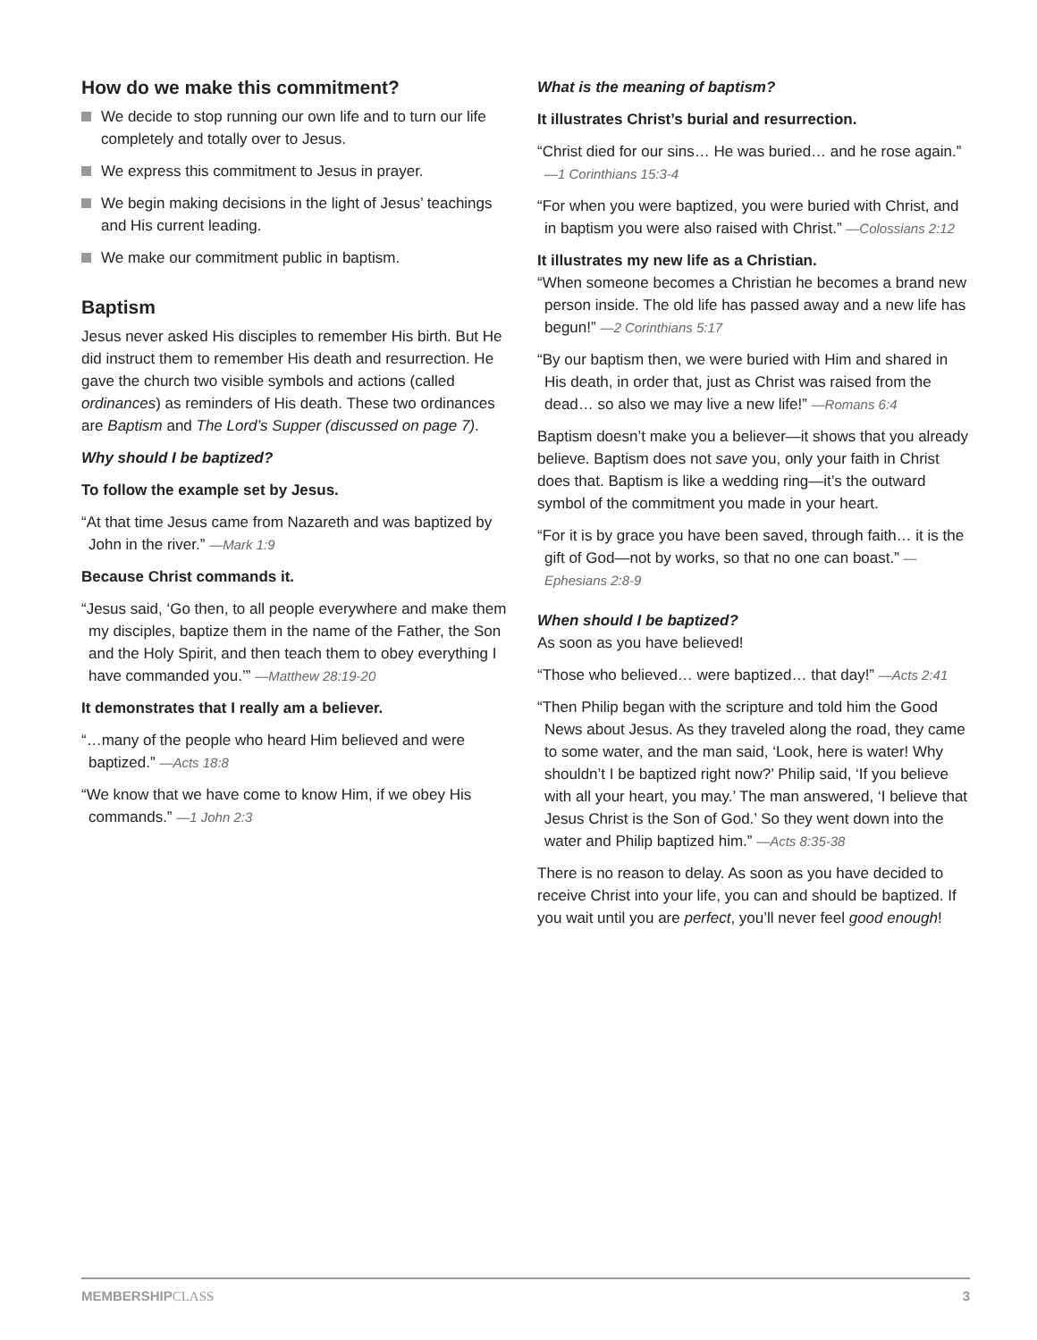How do we make this commitment?
We decide to stop running our own life and to turn our life completely and totally over to Jesus.
We express this commitment to Jesus in prayer.
We begin making decisions in the light of Jesus’ teachings and His current leading.
We make our commitment public in baptism.
Baptism
Jesus never asked His disciples to remember His birth. But He did instruct them to remember His death and resurrection. He gave the church two visible symbols and actions (called ordinances) as reminders of His death. These two ordinances are Baptism and The Lord’s Supper (discussed on page 7).
Why should I be baptized?
To follow the example set by Jesus.
“At that time Jesus came from Nazareth and was baptized by John in the river.” —Mark 1:9
Because Christ commands it.
“Jesus said, ‘Go then, to all people everywhere and make them my disciples, baptize them in the name of the Father, the Son and the Holy Spirit, and then teach them to obey everything I have commanded you.’” —Matthew 28:19-20
It demonstrates that I really am a believer.
“…many of the people who heard Him believed and were baptized.” —Acts 18:8
“We know that we have come to know Him, if we obey His commands.” —1 John 2:3
What is the meaning of baptism?
It illustrates Christ’s burial and resurrection.
“Christ died for our sins… He was buried… and he rose again.” —1 Corinthians 15:3-4
“For when you were baptized, you were buried with Christ, and in baptism you were also raised with Christ.” —Colossians 2:12
It illustrates my new life as a Christian.
“When someone becomes a Christian he becomes a brand new person inside. The old life has passed away and a new life has begun!” —2 Corinthians 5:17
“By our baptism then, we were buried with Him and shared in His death, in order that, just as Christ was raised from the dead… so also we may live a new life!” —Romans 6:4
Baptism doesn’t make you a believer—it shows that you already believe. Baptism does not save you, only your faith in Christ does that. Baptism is like a wedding ring—it’s the outward symbol of the commitment you made in your heart.
“For it is by grace you have been saved, through faith… it is the gift of God—not by works, so that no one can boast.” —Ephesians 2:8-9
When should I be baptized?
As soon as you have believed!
“Those who believed… were baptized… that day!” —Acts 2:41
“Then Philip began with the scripture and told him the Good News about Jesus. As they traveled along the road, they came to some water, and the man said, ‘Look, here is water! Why shouldn’t I be baptized right now?’ Philip said, ‘If you believe with all your heart, you may.’ The man answered, ‘I believe that Jesus Christ is the Son of God.’ So they went down into the water and Philip baptized him.” —Acts 8:35-38
There is no reason to delay. As soon as you have decided to receive Christ into your life, you can and should be baptized. If you wait until you are perfect, you’ll never feel good enough!
MEMBERSHIPCLASS 3